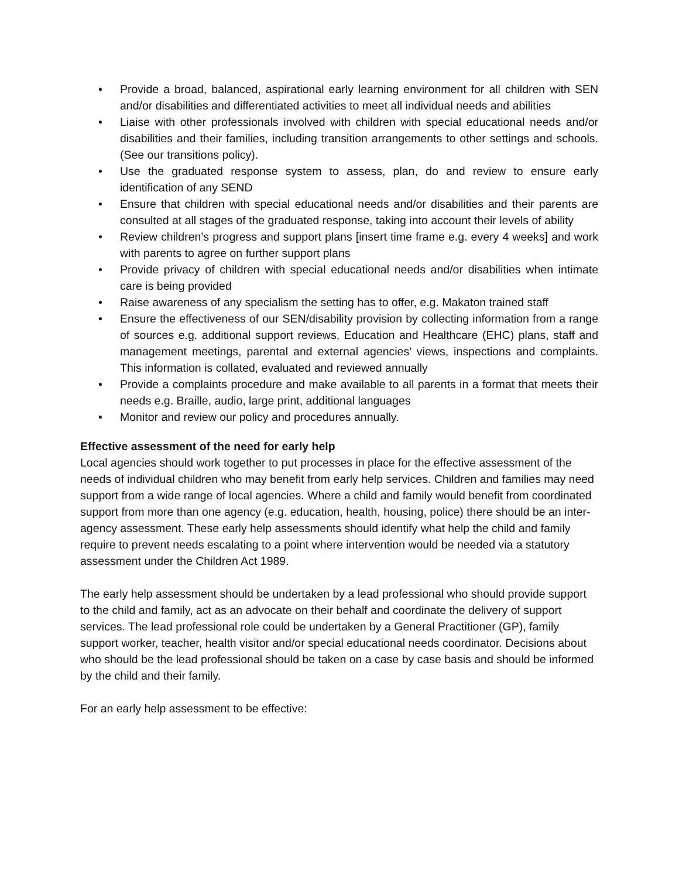• Provide a broad, balanced, aspirational early learning environment for all children with SEN and/or disabilities and differentiated activities to meet all individual needs and abilities
• Liaise with other professionals involved with children with special educational needs and/or disabilities and their families, including transition arrangements to other settings and schools. (See our transitions policy).
• Use the graduated response system to assess, plan, do and review to ensure early identification of any SEND
• Ensure that children with special educational needs and/or disabilities and their parents are consulted at all stages of the graduated response, taking into account their levels of ability
• Review children’s progress and support plans [insert time frame e.g. every 4 weeks] and work with parents to agree on further support plans
• Provide privacy of children with special educational needs and/or disabilities when intimate care is being provided
• Raise awareness of any specialism the setting has to offer, e.g. Makaton trained staff
• Ensure the effectiveness of our SEN/disability provision by collecting information from a range of sources e.g. additional support reviews, Education and Healthcare (EHC) plans, staff and management meetings, parental and external agencies’ views, inspections and complaints. This information is collated, evaluated and reviewed annually
• Provide a complaints procedure and make available to all parents in a format that meets their needs e.g. Braille, audio, large print, additional languages
• Monitor and review our policy and procedures annually.
Effective assessment of the need for early help
Local agencies should work together to put processes in place for the effective assessment of the needs of individual children who may benefit from early help services. Children and families may need support from a wide range of local agencies. Where a child and family would benefit from coordinated support from more than one agency (e.g. education, health, housing, police) there should be an inter-agency assessment. These early help assessments should identify what help the child and family require to prevent needs escalating to a point where intervention would be needed via a statutory assessment under the Children Act 1989.
The early help assessment should be undertaken by a lead professional who should provide support to the child and family, act as an advocate on their behalf and coordinate the delivery of support services. The lead professional role could be undertaken by a General Practitioner (GP), family support worker, teacher, health visitor and/or special educational needs coordinator. Decisions about who should be the lead professional should be taken on a case by case basis and should be informed by the child and their family.
For an early help assessment to be effective: